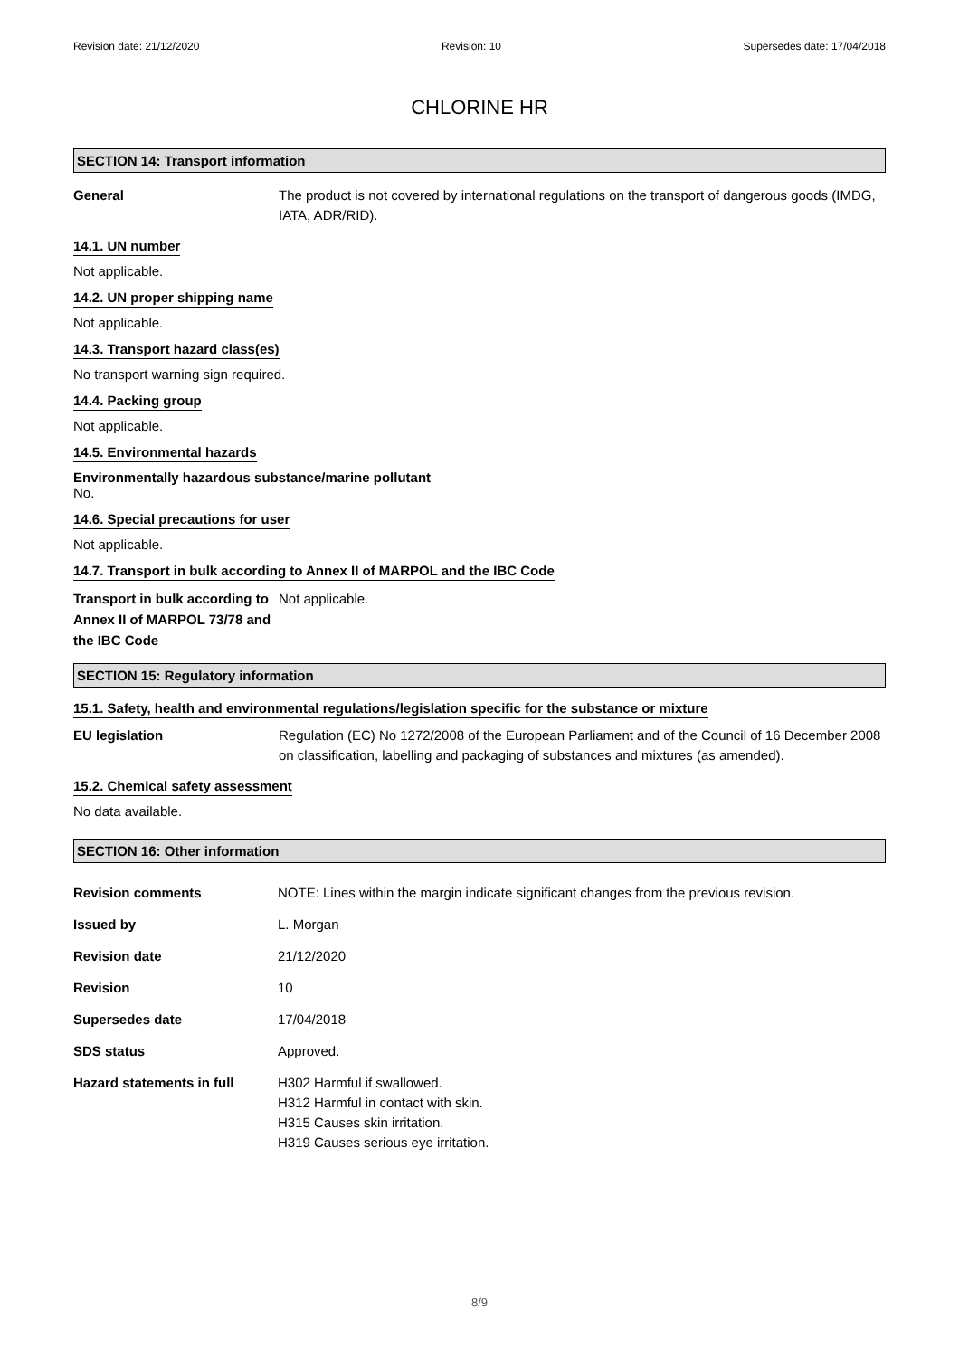Revision date: 21/12/2020 Revision: 10 Supersedes date: 17/04/2018
CHLORINE HR
SECTION 14: Transport information
General The product is not covered by international regulations on the transport of dangerous goods (IMDG, IATA, ADR/RID).
14.1. UN number
Not applicable.
14.2. UN proper shipping name
Not applicable.
14.3. Transport hazard class(es)
No transport warning sign required.
14.4. Packing group
Not applicable.
14.5. Environmental hazards
Environmentally hazardous substance/marine pollutant
No.
14.6. Special precautions for user
Not applicable.
14.7. Transport in bulk according to Annex II of MARPOL and the IBC Code
Transport in bulk according to Annex II of MARPOL 73/78 and the IBC Code
Not applicable.
SECTION 15: Regulatory information
15.1. Safety, health and environmental regulations/legislation specific for the substance or mixture
EU legislation Regulation (EC) No 1272/2008 of the European Parliament and of the Council of 16 December 2008 on classification, labelling and packaging of substances and mixtures (as amended).
15.2. Chemical safety assessment
No data available.
SECTION 16: Other information
Revision comments NOTE: Lines within the margin indicate significant changes from the previous revision.
Issued by L. Morgan
Revision date 21/12/2020
Revision 10
Supersedes date 17/04/2018
SDS status Approved.
Hazard statements in full H302 Harmful if swallowed.
H312 Harmful in contact with skin.
H315 Causes skin irritation.
H319 Causes serious eye irritation.
8/9